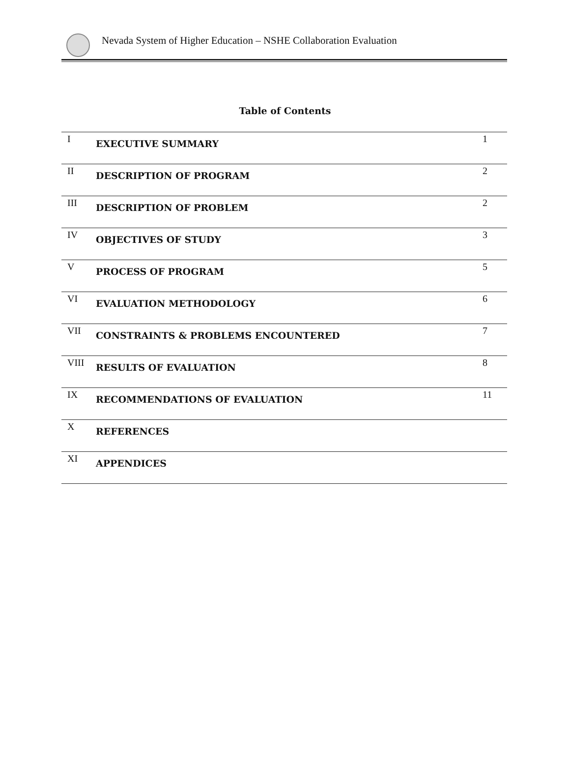Nevada System of Higher Education – NSHE Collaboration Evaluation
Table of Contents
| I | EXECUTIVE SUMMARY | 1 |
| II | DESCRIPTION OF PROGRAM | 2 |
| III | DESCRIPTION OF PROBLEM | 2 |
| IV | OBJECTIVES OF STUDY | 3 |
| V | PROCESS OF PROGRAM | 5 |
| VI | EVALUATION METHODOLOGY | 6 |
| VII | CONSTRAINTS & PROBLEMS ENCOUNTERED | 7 |
| VIII | RESULTS OF EVALUATION | 8 |
| IX | RECOMMENDATIONS OF EVALUATION | 11 |
| X | REFERENCES | |
| XI | APPENDICES | |